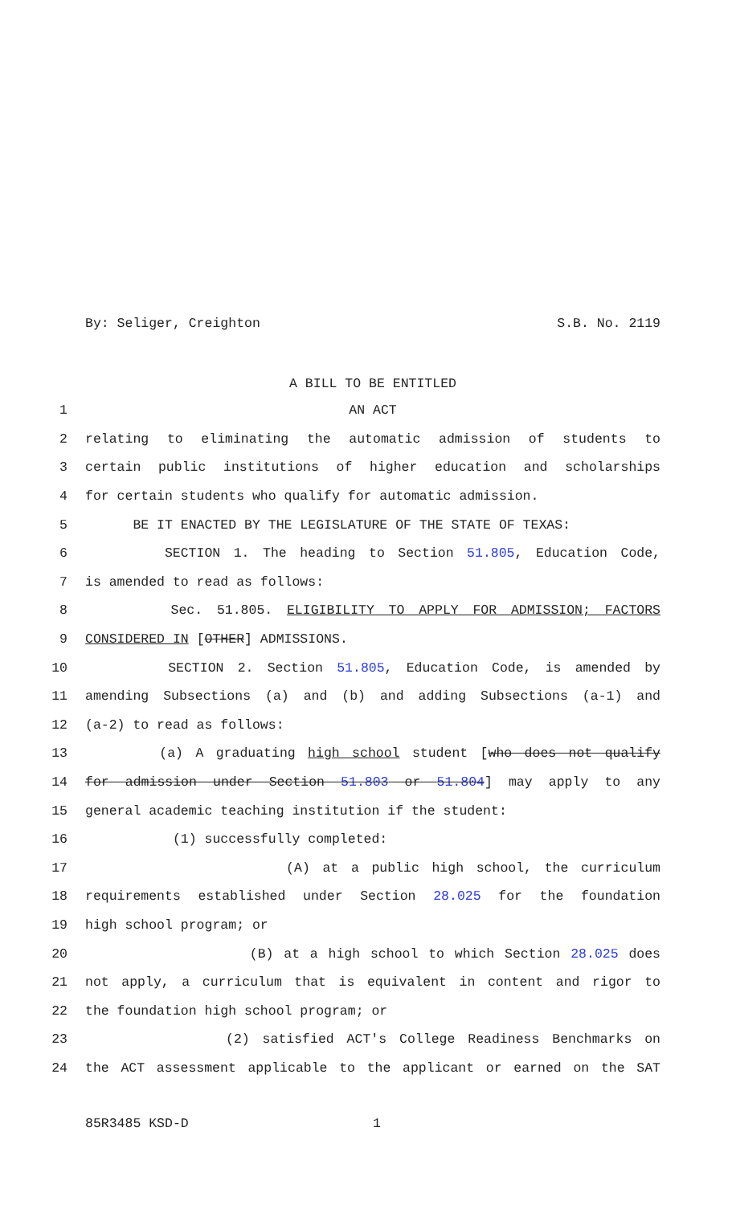By: Seliger, Creighton S.B. No. 2119
A BILL TO BE ENTITLED
1 AN ACT
2 relating to eliminating the automatic admission of students to
3 certain public institutions of higher education and scholarships
4 for certain students who qualify for automatic admission.
5 BE IT ENACTED BY THE LEGISLATURE OF THE STATE OF TEXAS:
6 SECTION 1. The heading to Section 51.805, Education Code,
7 is amended to read as follows:
8 Sec. 51.805. ELIGIBILITY TO APPLY FOR ADMISSION; FACTORS
9 CONSIDERED IN [OTHER] ADMISSIONS.
10 SECTION 2. Section 51.805, Education Code, is amended by
11 amending Subsections (a) and (b) and adding Subsections (a-1) and
12 (a-2) to read as follows:
13 (a) A graduating high school student [who does not qualify
14 for admission under Section 51.803 or 51.804] may apply to any
15 general academic teaching institution if the student:
16 (1) successfully completed:
17 (A) at a public high school, the curriculum
18 requirements established under Section 28.025 for the foundation
19 high school program; or
20 (B) at a high school to which Section 28.025 does
21 not apply, a curriculum that is equivalent in content and rigor to
22 the foundation high school program; or
23 (2) satisfied ACT's College Readiness Benchmarks on
24 the ACT assessment applicable to the applicant or earned on the SAT
85R3485 KSD-D 1